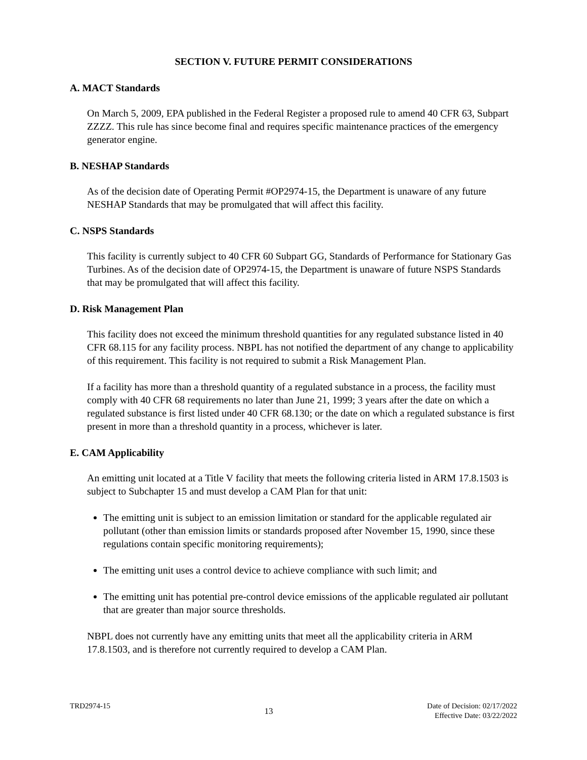SECTION V. FUTURE PERMIT CONSIDERATIONS
A. MACT Standards
On March 5, 2009, EPA published in the Federal Register a proposed rule to amend 40 CFR 63, Subpart ZZZZ. This rule has since become final and requires specific maintenance practices of the emergency generator engine.
B. NESHAP Standards
As of the decision date of Operating Permit #OP2974-15, the Department is unaware of any future NESHAP Standards that may be promulgated that will affect this facility.
C. NSPS Standards
This facility is currently subject to 40 CFR 60 Subpart GG, Standards of Performance for Stationary Gas Turbines. As of the decision date of OP2974-15, the Department is unaware of future NSPS Standards that may be promulgated that will affect this facility.
D. Risk Management Plan
This facility does not exceed the minimum threshold quantities for any regulated substance listed in 40 CFR 68.115 for any facility process. NBPL has not notified the department of any change to applicability of this requirement. This facility is not required to submit a Risk Management Plan.
If a facility has more than a threshold quantity of a regulated substance in a process, the facility must comply with 40 CFR 68 requirements no later than June 21, 1999; 3 years after the date on which a regulated substance is first listed under 40 CFR 68.130; or the date on which a regulated substance is first present in more than a threshold quantity in a process, whichever is later.
E. CAM Applicability
An emitting unit located at a Title V facility that meets the following criteria listed in ARM 17.8.1503 is subject to Subchapter 15 and must develop a CAM Plan for that unit:
The emitting unit is subject to an emission limitation or standard for the applicable regulated air pollutant (other than emission limits or standards proposed after November 15, 1990, since these regulations contain specific monitoring requirements);
The emitting unit uses a control device to achieve compliance with such limit; and
The emitting unit has potential pre-control device emissions of the applicable regulated air pollutant that are greater than major source thresholds.
NBPL does not currently have any emitting units that meet all the applicability criteria in ARM 17.8.1503, and is therefore not currently required to develop a CAM Plan.
TRD2974-15
13
Date of Decision: 02/17/2022
Effective Date: 03/22/2022